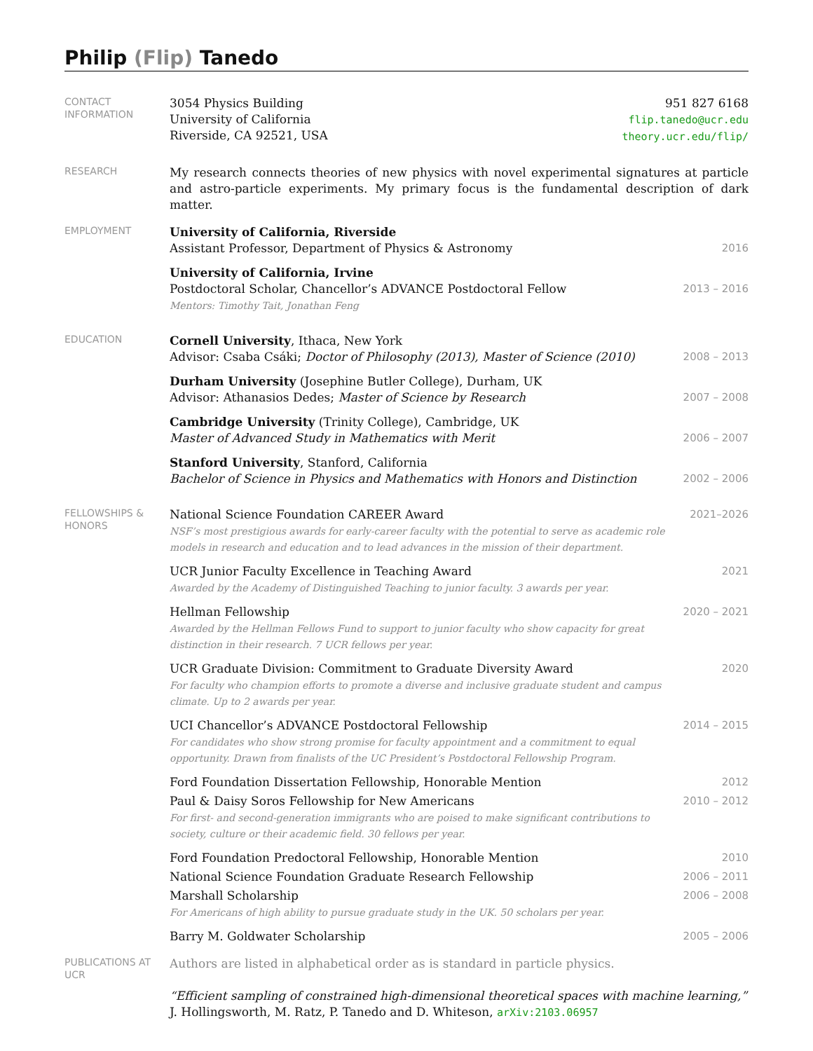Philip (Flip) Tanedo
CONTACT
INFORMATION
3054 Physics Building
University of California
Riverside, CA 92521, USA
951 827 6168
flip.tanedo@ucr.edu
theory.ucr.edu/flip/
RESEARCH
My research connects theories of new physics with novel experimental signatures at particle and astro-particle experiments. My primary focus is the fundamental description of dark matter.
EMPLOYMENT
University of California, Riverside
Assistant Professor, Department of Physics & Astronomy
2016
University of California, Irvine
Postdoctoral Scholar, Chancellor’s ADVANCE Postdoctoral Fellow
Mentors: Timothy Tait, Jonathan Feng
2013 – 2016
EDUCATION
Cornell University, Ithaca, New York
Advisor: Csaba Csáki; Doctor of Philosophy (2013), Master of Science (2010)
2008 – 2013
Durham University (Josephine Butler College), Durham, UK
Advisor: Athanasios Dedes; Master of Science by Research
2007 – 2008
Cambridge University (Trinity College), Cambridge, UK
Master of Advanced Study in Mathematics with Merit
2006 – 2007
Stanford University, Stanford, California
Bachelor of Science in Physics and Mathematics with Honors and Distinction
2002 – 2006
FELLOWSHIPS &
HONORS
National Science Foundation CAREER Award
NSF’s most prestigious awards for early-career faculty with the potential to serve as academic role models in research and education and to lead advances in the mission of their department.
2021–2026
UCR Junior Faculty Excellence in Teaching Award
Awarded by the Academy of Distinguished Teaching to junior faculty. 3 awards per year.
2021
Hellman Fellowship
Awarded by the Hellman Fellows Fund to support to junior faculty who show capacity for great distinction in their research. 7 UCR fellows per year.
2020 – 2021
UCR Graduate Division: Commitment to Graduate Diversity Award
For faculty who champion efforts to promote a diverse and inclusive graduate student and campus climate. Up to 2 awards per year.
2020
UCI Chancellor’s ADVANCE Postdoctoral Fellowship
For candidates who show strong promise for faculty appointment and a commitment to equal opportunity. Drawn from finalists of the UC President’s Postdoctoral Fellowship Program.
2014 – 2015
Ford Foundation Dissertation Fellowship, Honorable Mention 2012
Paul & Daisy Soros Fellowship for New Americans
For first- and second-generation immigrants who are poised to make significant contributions to society, culture or their academic field. 30 fellows per year.
2010 – 2012
Ford Foundation Predoctoral Fellowship, Honorable Mention 2010
National Science Foundation Graduate Research Fellowship 2006 – 2011
Marshall Scholarship
For Americans of high ability to pursue graduate study in the UK. 50 scholars per year.
2006 – 2008
Barry M. Goldwater Scholarship 2005 – 2006
PUBLICATIONS AT
UCR
Authors are listed in alphabetical order as is standard in particle physics.
“Efficient sampling of constrained high-dimensional theoretical spaces with machine learning,”
J. Hollingsworth, M. Ratz, P. Tanedo and D. Whiteson, arXiv:2103.06957